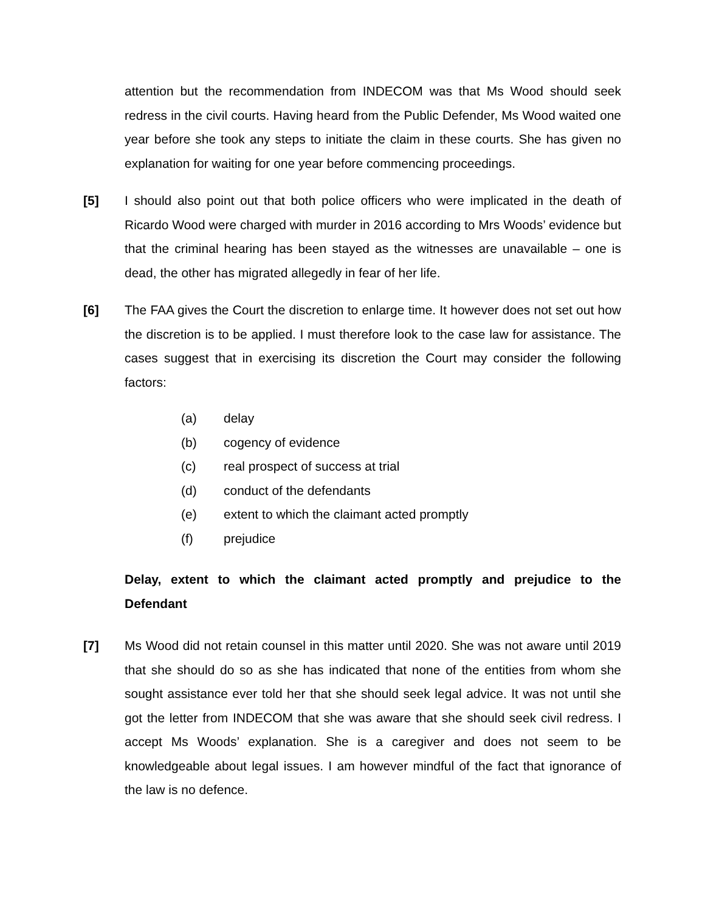attention but the recommendation from INDECOM was that Ms Wood should seek redress in the civil courts. Having heard from the Public Defender, Ms Wood waited one year before she took any steps to initiate the claim in these courts. She has given no explanation for waiting for one year before commencing proceedings.
[5] I should also point out that both police officers who were implicated in the death of Ricardo Wood were charged with murder in 2016 according to Mrs Woods’ evidence but that the criminal hearing has been stayed as the witnesses are unavailable – one is dead, the other has migrated allegedly in fear of her life.
[6] The FAA gives the Court the discretion to enlarge time. It however does not set out how the discretion is to be applied. I must therefore look to the case law for assistance. The cases suggest that in exercising its discretion the Court may consider the following factors:
(a) delay
(b) cogency of evidence
(c) real prospect of success at trial
(d) conduct of the defendants
(e) extent to which the claimant acted promptly
(f) prejudice
Delay, extent to which the claimant acted promptly and prejudice to the Defendant
[7] Ms Wood did not retain counsel in this matter until 2020. She was not aware until 2019 that she should do so as she has indicated that none of the entities from whom she sought assistance ever told her that she should seek legal advice. It was not until she got the letter from INDECOM that she was aware that she should seek civil redress. I accept Ms Woods’ explanation. She is a caregiver and does not seem to be knowledgeable about legal issues. I am however mindful of the fact that ignorance of the law is no defence.